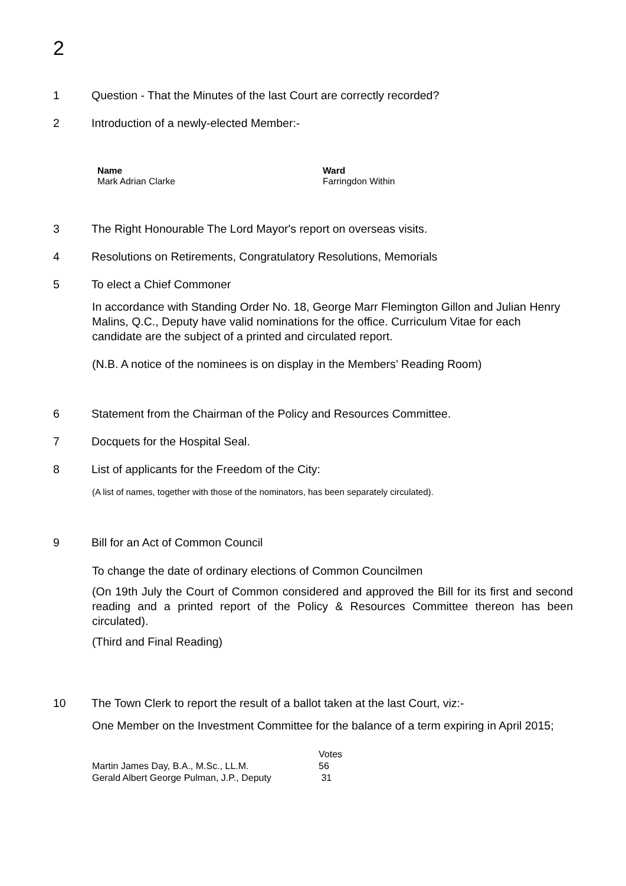2
1 Question - That the Minutes of the last Court are correctly recorded?
2 Introduction of a newly-elected Member:-
| Name | Ward |
| --- | --- |
| Mark Adrian Clarke | Farringdon Within |
3 The Right Honourable The Lord Mayor's report on overseas visits.
4 Resolutions on Retirements, Congratulatory Resolutions, Memorials
5 To elect a Chief Commoner
In accordance with Standing Order No. 18, George Marr Flemington Gillon and Julian Henry Malins, Q.C., Deputy have valid nominations for the office. Curriculum Vitae for each candidate are the subject of a printed and circulated report.
(N.B. A notice of the nominees is on display in the Members’ Reading Room)
6 Statement from the Chairman of the Policy and Resources Committee.
7 Docquets for the Hospital Seal.
8 List of applicants for the Freedom of the City:
(A list of names, together with those of the nominators, has been separately circulated).
9 Bill for an Act of Common Council
To change the date of ordinary elections of Common Councilmen
(On 19th July the Court of Common considered and approved the Bill for its first and second reading and a printed report of the Policy & Resources Committee thereon has been circulated).
(Third and Final Reading)
10 The Town Clerk to report the result of a ballot taken at the last Court, viz:-
One Member on the Investment Committee for the balance of a term expiring in April 2015;
| | Votes |
| --- | --- |
| Martin James Day, B.A., M.Sc., LL.M. | 56 |
| Gerald Albert George Pulman, J.P., Deputy | 31 |